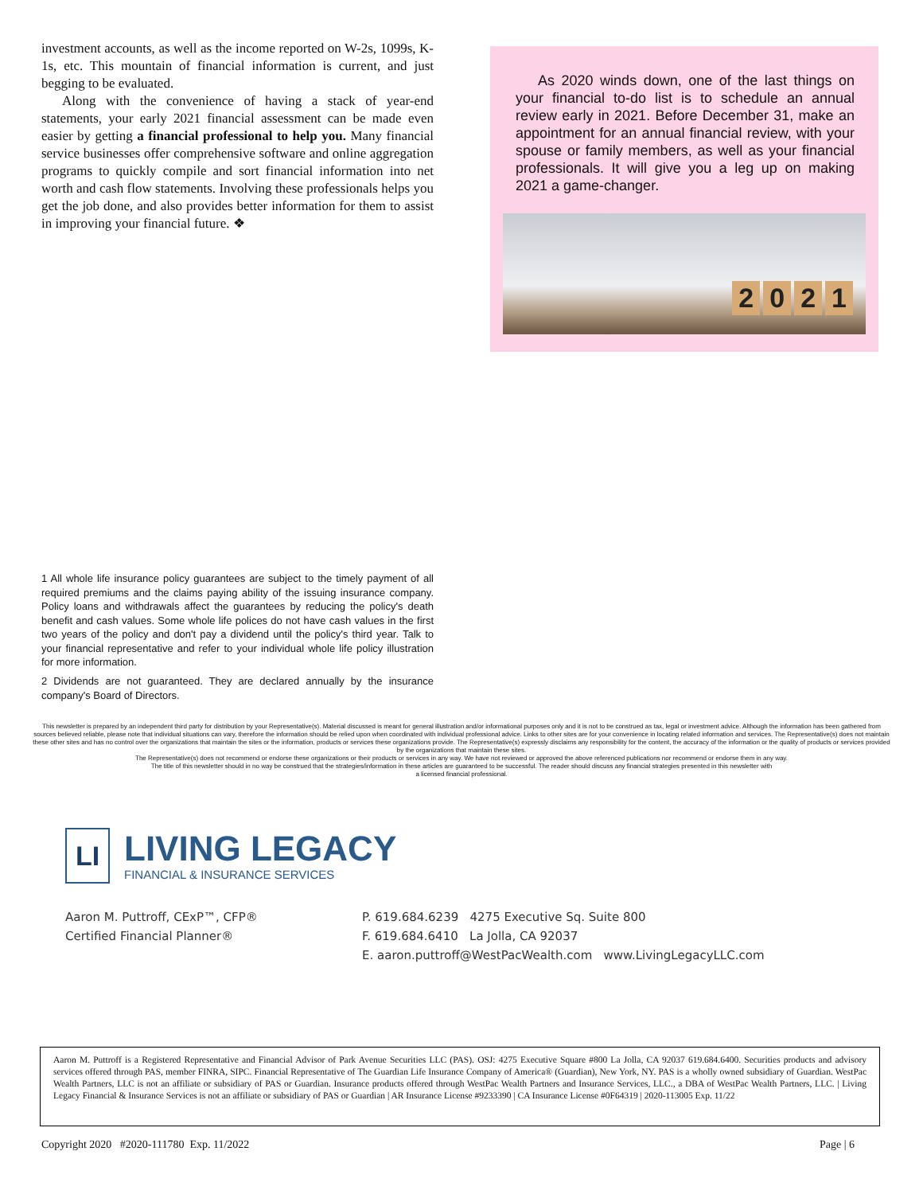investment accounts, as well as the income reported on W-2s, 1099s, K-1s, etc. This mountain of financial information is current, and just begging to be evaluated.
Along with the convenience of having a stack of year-end statements, your early 2021 financial assessment can be made even easier by getting a financial professional to help you. Many financial service businesses offer comprehensive software and online aggregation programs to quickly compile and sort financial information into net worth and cash flow statements. Involving these professionals helps you get the job done, and also provides better information for them to assist in improving your financial future. ❖
As 2020 winds down, one of the last things on your financial to-do list is to schedule an annual review early in 2021. Before December 31, make an appointment for an annual financial review, with your spouse or family members, as well as your financial professionals. It will give you a leg up on making 2021 a game-changer.
2021
1 All whole life insurance policy guarantees are subject to the timely payment of all required premiums and the claims paying ability of the issuing insurance company. Policy loans and withdrawals affect the guarantees by reducing the policy's death benefit and cash values. Some whole life polices do not have cash values in the first two years of the policy and don't pay a dividend until the policy's third year. Talk to your financial representative and refer to your individual whole life policy illustration for more information.
2 Dividends are not guaranteed. They are declared annually by the insurance company's Board of Directors.
This newsletter is prepared by an independent third party for distribution by your Representative(s). Material discussed is meant for general illustration and/or informational purposes only and it is not to be construed as tax, legal or investment advice. Although the information has been gathered from sources believed reliable, please note that individual situations can vary, therefore the information should be relied upon when coordinated with individual professional advice. Links to other sites are for your convenience in locating related information and services. The Representative(s) does not maintain these other sites and has no control over the organizations that maintain the sites or the information, products or services these organizations provide. The Representative(s) expressly disclaims any responsibility for the content, the accuracy of the information or the quality of products or services provided by the organizations that maintain these sites.
The Representative(s) does not recommend or endorse these organizations or their products or services in any way. We have not reviewed or approved the above referenced publications nor recommend or endorse them in any way.
The title of this newsletter should in no way be construed that the strategies/information in these articles are guaranteed to be successful. The reader should discuss any financial strategies presented in this newsletter with
a licensed financial professional.
LI
LIVING LEGACY
FINANCIAL & INSURANCE SERVICES
Aaron M. Puttroff, CExP™, CFP®
Certified Financial Planner®
P. 619.684.6239 4275 Executive Sq. Suite 800
F. 619.684.6410 La Jolla, CA 92037
E. aaron.puttroff@WestPacWealth.com www.LivingLegacyLLC.com
Aaron M. Puttroff is a Registered Representative and Financial Advisor of Park Avenue Securities LLC (PAS). OSJ: 4275 Executive Square #800 La Jolla, CA 92037 619.684.6400. Securities products and advisory services offered through PAS, member FINRA, SIPC. Financial Representative of The Guardian Life Insurance Company of America® (Guardian), New York, NY. PAS is a wholly owned subsidiary of Guardian. WestPac Wealth Partners, LLC is not an affiliate or subsidiary of PAS or Guardian. Insurance products offered through WestPac Wealth Partners and Insurance Services, LLC., a DBA of WestPac Wealth Partners, LLC. | Living Legacy Financial & Insurance Services is not an affiliate or subsidiary of PAS or Guardian | AR Insurance License #9233390 | CA Insurance License #0F64319 | 2020-113005 Exp. 11/22
Copyright 2020 #2020-111780 Exp. 11/2022 Page | 6